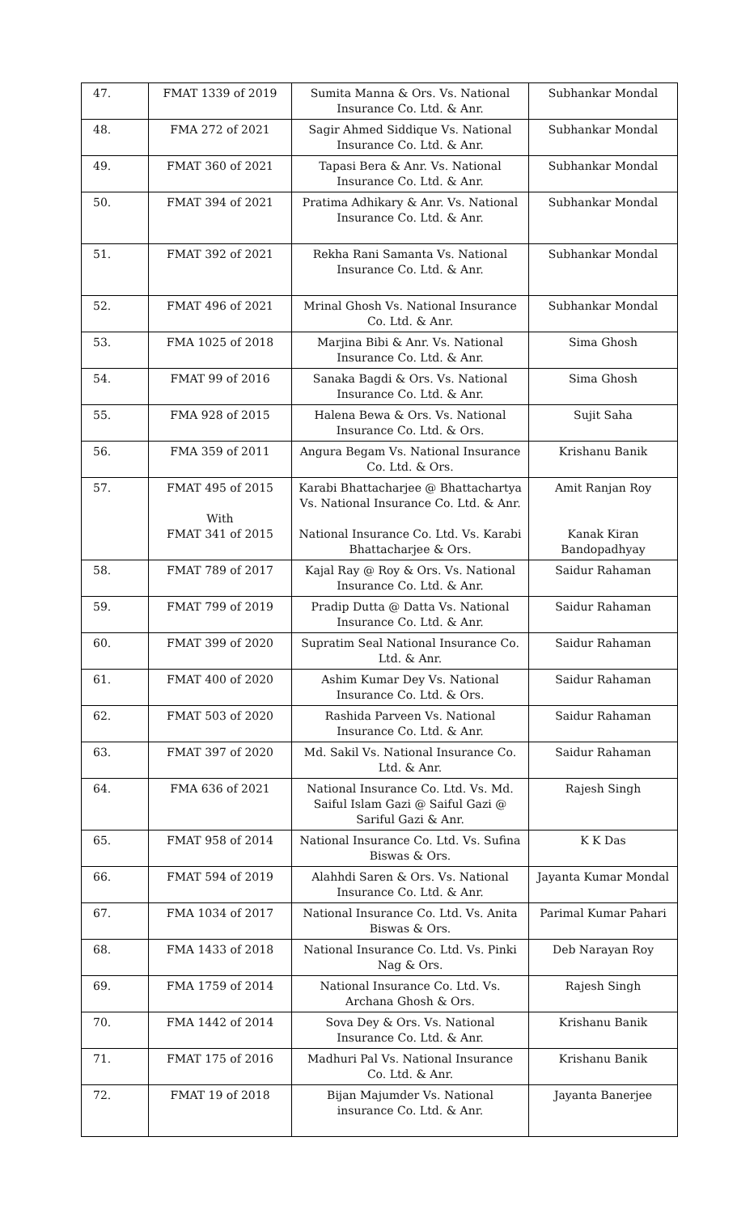| 47. | FMAT 1339 of 2019 | Sumita Manna & Ors. Vs. National Insurance Co. Ltd. & Anr. | Subhankar Mondal |
| 48. | FMA 272 of 2021 | Sagir Ahmed Siddique Vs. National Insurance Co. Ltd. & Anr. | Subhankar Mondal |
| 49. | FMAT 360 of 2021 | Tapasi Bera & Anr. Vs. National Insurance Co. Ltd. & Anr. | Subhankar Mondal |
| 50. | FMAT 394 of 2021 | Pratima Adhikary & Anr. Vs. National Insurance Co. Ltd. & Anr. | Subhankar Mondal |
| 51. | FMAT 392 of 2021 | Rekha Rani Samanta Vs. National Insurance Co. Ltd. & Anr. | Subhankar Mondal |
| 52. | FMAT 496 of 2021 | Mrinal Ghosh Vs. National Insurance Co. Ltd. & Anr. | Subhankar Mondal |
| 53. | FMA 1025 of 2018 | Marjina Bibi & Anr. Vs. National Insurance Co. Ltd. & Anr. | Sima Ghosh |
| 54. | FMAT 99 of 2016 | Sanaka Bagdi & Ors. Vs. National Insurance Co. Ltd. & Anr. | Sima Ghosh |
| 55. | FMA 928 of 2015 | Halena Bewa & Ors. Vs. National Insurance Co. Ltd. & Ors. | Sujit Saha |
| 56. | FMA 359 of 2011 | Angura Begam Vs. National Insurance Co. Ltd. & Ors. | Krishanu Banik |
| 57. | FMAT 495 of 2015 With FMAT 341 of 2015 | Karabi Bhattacharjee @ Bhattachartya Vs. National Insurance Co. Ltd. & Anr. National Insurance Co. Ltd. Vs. Karabi Bhattacharjee & Ors. | Amit Ranjan Roy Kanak Kiran Bandopadhyay |
| 58. | FMAT 789 of 2017 | Kajal Ray @ Roy & Ors. Vs. National Insurance Co. Ltd. & Anr. | Saidur Rahaman |
| 59. | FMAT 799 of 2019 | Pradip Dutta @ Datta Vs. National Insurance Co. Ltd. & Anr. | Saidur Rahaman |
| 60. | FMAT 399 of 2020 | Supratim Seal National Insurance Co. Ltd. & Anr. | Saidur Rahaman |
| 61. | FMAT 400 of 2020 | Ashim Kumar Dey Vs. National Insurance Co. Ltd. & Ors. | Saidur Rahaman |
| 62. | FMAT 503 of 2020 | Rashida Parveen Vs. National Insurance Co. Ltd. & Anr. | Saidur Rahaman |
| 63. | FMAT 397 of 2020 | Md. Sakil Vs. National Insurance Co. Ltd. & Anr. | Saidur Rahaman |
| 64. | FMA 636 of 2021 | National Insurance Co. Ltd. Vs. Md. Saiful Islam Gazi @ Saiful Gazi @ Sariful Gazi & Anr. | Rajesh Singh |
| 65. | FMAT 958 of 2014 | National Insurance Co. Ltd. Vs. Sufina Biswas & Ors. | K K Das |
| 66. | FMAT 594 of 2019 | Alahhdi Saren & Ors. Vs. National Insurance Co. Ltd. & Anr. | Jayanta Kumar Mondal |
| 67. | FMA 1034 of 2017 | National Insurance Co. Ltd. Vs. Anita Biswas & Ors. | Parimal Kumar Pahari |
| 68. | FMA 1433 of 2018 | National Insurance Co. Ltd. Vs. Pinki Nag & Ors. | Deb Narayan Roy |
| 69. | FMA 1759 of 2014 | National Insurance Co. Ltd. Vs. Archana Ghosh & Ors. | Rajesh Singh |
| 70. | FMA 1442 of 2014 | Sova Dey & Ors. Vs. National Insurance Co. Ltd. & Anr. | Krishanu Banik |
| 71. | FMAT 175 of 2016 | Madhuri Pal Vs. National Insurance Co. Ltd. & Anr. | Krishanu Banik |
| 72. | FMAT 19 of 2018 | Bijan Majumder Vs. National insurance Co. Ltd. & Anr. | Jayanta Banerjee |